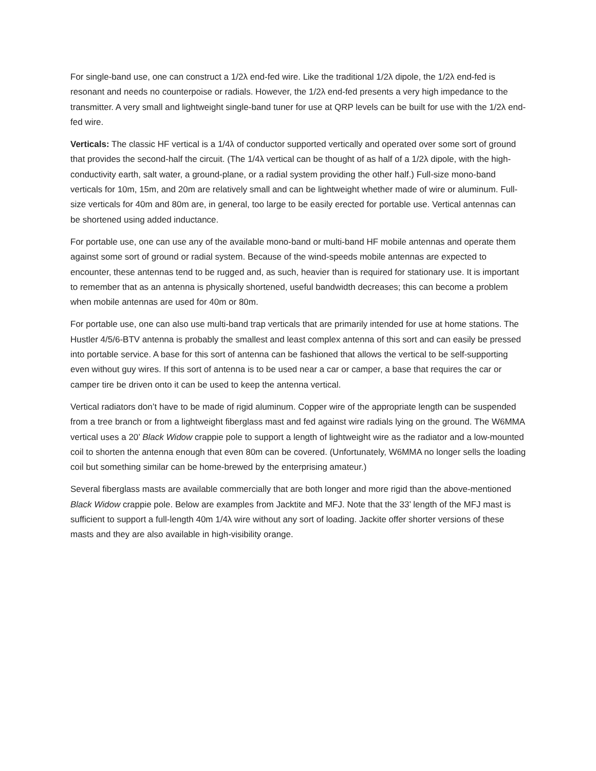For single-band use, one can construct a 1/2λ end-fed wire. Like the traditional 1/2λ dipole, the 1/2λ end-fed is resonant and needs no counterpoise or radials. However, the 1/2λ end-fed presents a very high impedance to the transmitter. A very small and lightweight single-band tuner for use at QRP levels can be built for use with the 1/2λ end-fed wire.
Verticals: The classic HF vertical is a 1/4λ of conductor supported vertically and operated over some sort of ground that provides the second-half the circuit. (The 1/4λ vertical can be thought of as half of a 1/2λ dipole, with the high-conductivity earth, salt water, a ground-plane, or a radial system providing the other half.) Full-size mono-band verticals for 10m, 15m, and 20m are relatively small and can be lightweight whether made of wire or aluminum. Full-size verticals for 40m and 80m are, in general, too large to be easily erected for portable use. Vertical antennas can be shortened using added inductance.
For portable use, one can use any of the available mono-band or multi-band HF mobile antennas and operate them against some sort of ground or radial system. Because of the wind-speeds mobile antennas are expected to encounter, these antennas tend to be rugged and, as such, heavier than is required for stationary use. It is important to remember that as an antenna is physically shortened, useful bandwidth decreases; this can become a problem when mobile antennas are used for 40m or 80m.
For portable use, one can also use multi-band trap verticals that are primarily intended for use at home stations. The Hustler 4/5/6-BTV antenna is probably the smallest and least complex antenna of this sort and can easily be pressed into portable service. A base for this sort of antenna can be fashioned that allows the vertical to be self-supporting even without guy wires. If this sort of antenna is to be used near a car or camper, a base that requires the car or camper tire be driven onto it can be used to keep the antenna vertical.
Vertical radiators don’t have to be made of rigid aluminum. Copper wire of the appropriate length can be suspended from a tree branch or from a lightweight fiberglass mast and fed against wire radials lying on the ground. The W6MMA vertical uses a 20’ Black Widow crappie pole to support a length of lightweight wire as the radiator and a low-mounted coil to shorten the antenna enough that even 80m can be covered. (Unfortunately, W6MMA no longer sells the loading coil but something similar can be home-brewed by the enterprising amateur.)
Several fiberglass masts are available commercially that are both longer and more rigid than the above-mentioned Black Widow crappie pole. Below are examples from Jacktite and MFJ. Note that the 33’ length of the MFJ mast is sufficient to support a full-length 40m 1/4λ wire without any sort of loading. Jackite offer shorter versions of these masts and they are also available in high-visibility orange.